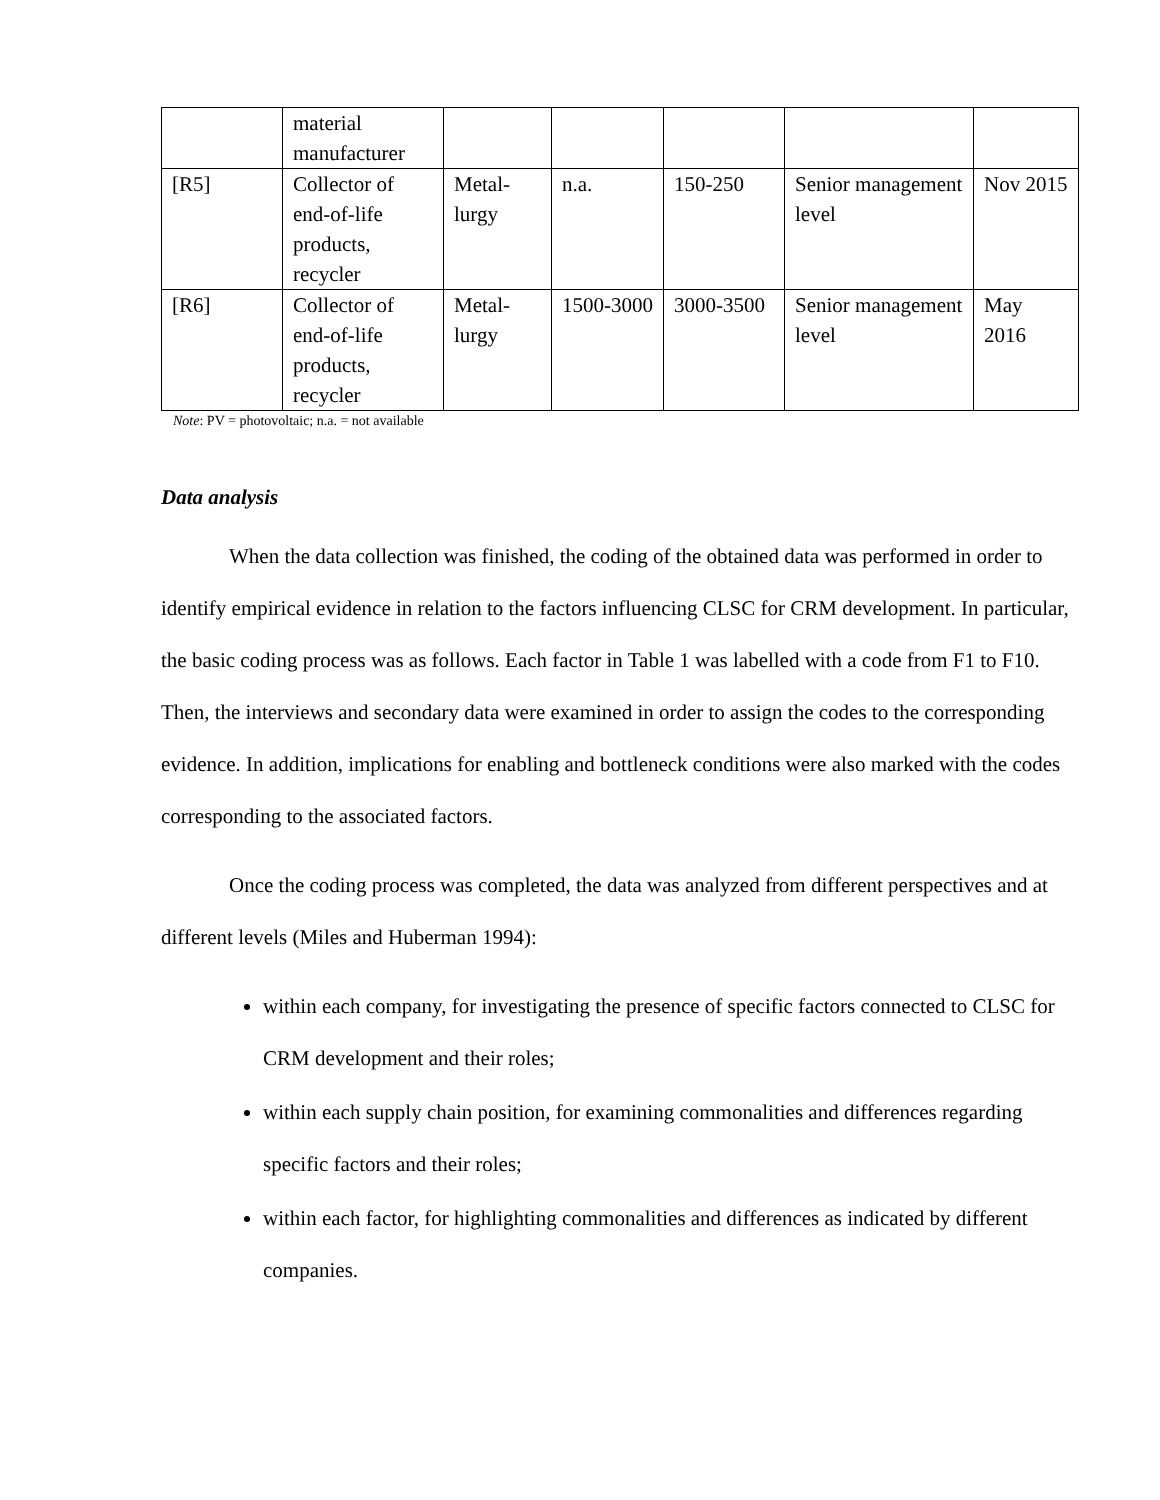| | material manufacturer | | | | | |
| [R5] | Collector of end-of-life products, recycler | Metal-lurgy | n.a. | 150-250 | Senior management level | Nov 2015 |
| [R6] | Collector of end-of-life products, recycler | Metal-lurgy | 1500-3000 | 3000-3500 | Senior management level | May 2016 |
Note: PV = photovoltaic; n.a. = not available
Data analysis
When the data collection was finished, the coding of the obtained data was performed in order to identify empirical evidence in relation to the factors influencing CLSC for CRM development. In particular, the basic coding process was as follows. Each factor in Table 1 was labelled with a code from F1 to F10. Then, the interviews and secondary data were examined in order to assign the codes to the corresponding evidence. In addition, implications for enabling and bottleneck conditions were also marked with the codes corresponding to the associated factors.
Once the coding process was completed, the data was analyzed from different perspectives and at different levels (Miles and Huberman 1994):
within each company, for investigating the presence of specific factors connected to CLSC for CRM development and their roles;
within each supply chain position, for examining commonalities and differences regarding specific factors and their roles;
within each factor, for highlighting commonalities and differences as indicated by different companies.